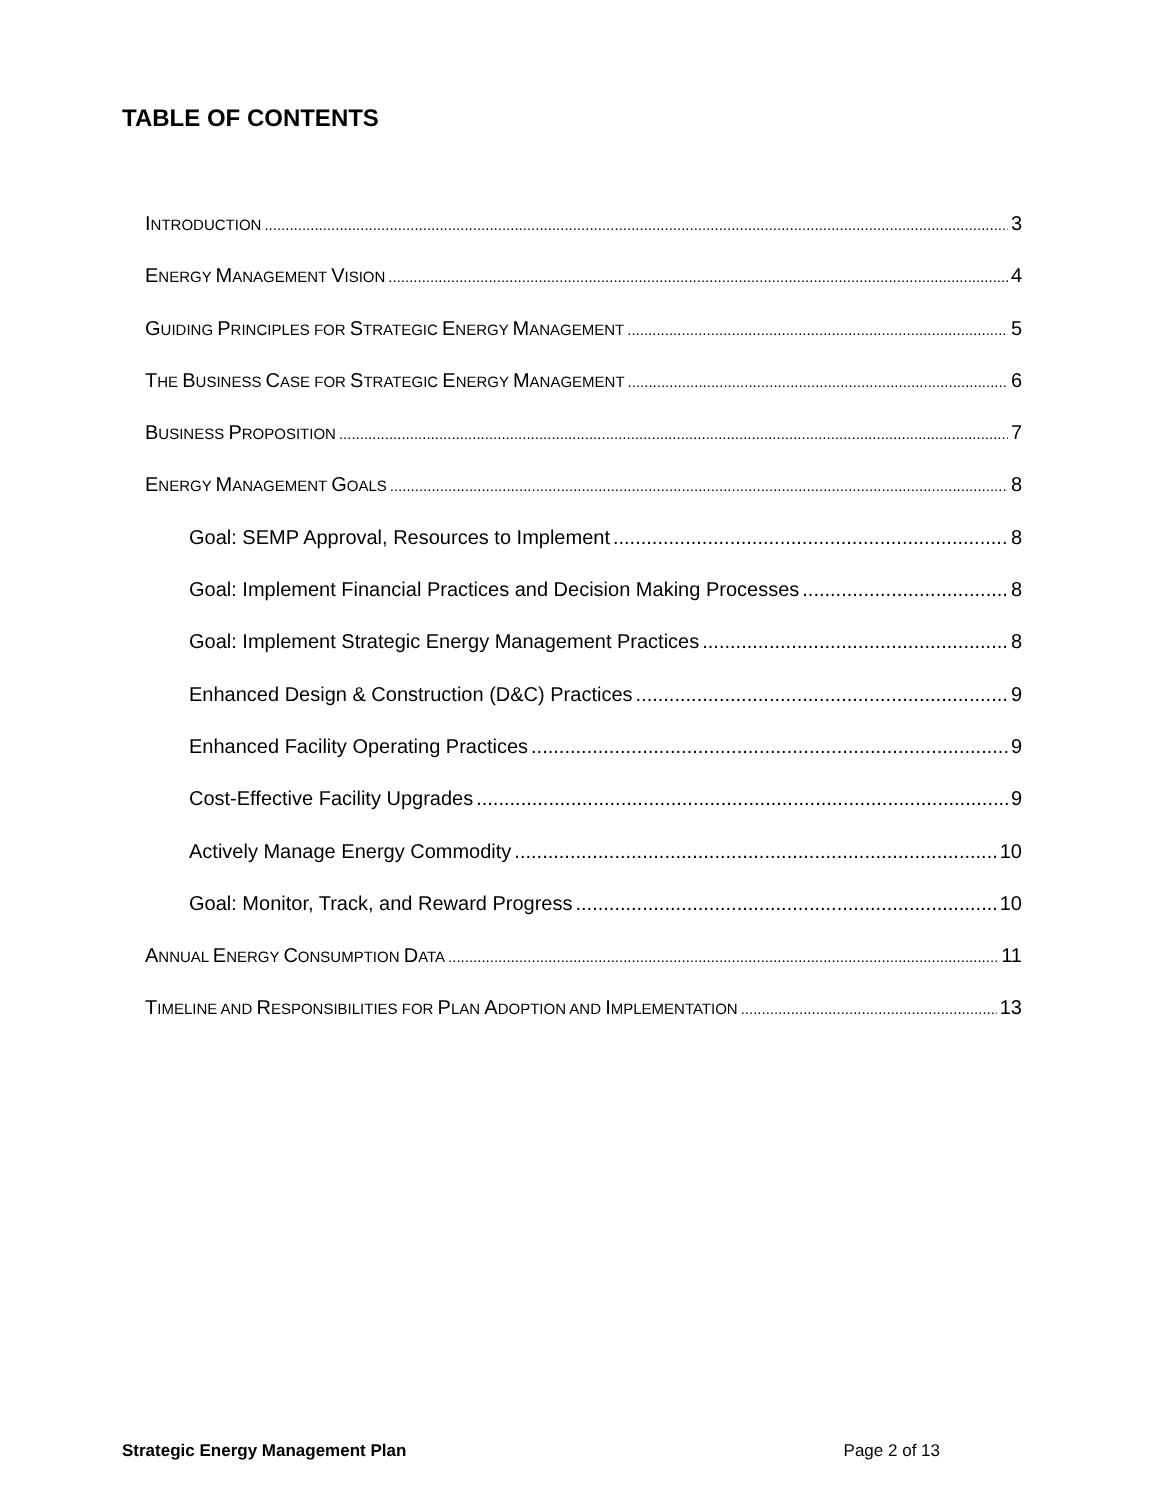TABLE OF CONTENTS
INTRODUCTION 3
ENERGY MANAGEMENT VISION 4
GUIDING PRINCIPLES FOR STRATEGIC ENERGY MANAGEMENT 5
THE BUSINESS CASE FOR STRATEGIC ENERGY MANAGEMENT 6
BUSINESS PROPOSITION 7
ENERGY MANAGEMENT GOALS 8
Goal: SEMP Approval, Resources to Implement 8
Goal: Implement Financial Practices and Decision Making Processes 8
Goal: Implement Strategic Energy Management Practices 8
Enhanced Design & Construction (D&C) Practices 9
Enhanced Facility Operating Practices 9
Cost-Effective Facility Upgrades 9
Actively Manage Energy Commodity 10
Goal: Monitor, Track, and Reward Progress 10
ANNUAL ENERGY CONSUMPTION DATA 11
TIMELINE AND RESPONSIBILITIES FOR PLAN ADOPTION AND IMPLEMENTATION 13
Strategic Energy Management Plan Page 2 of 13